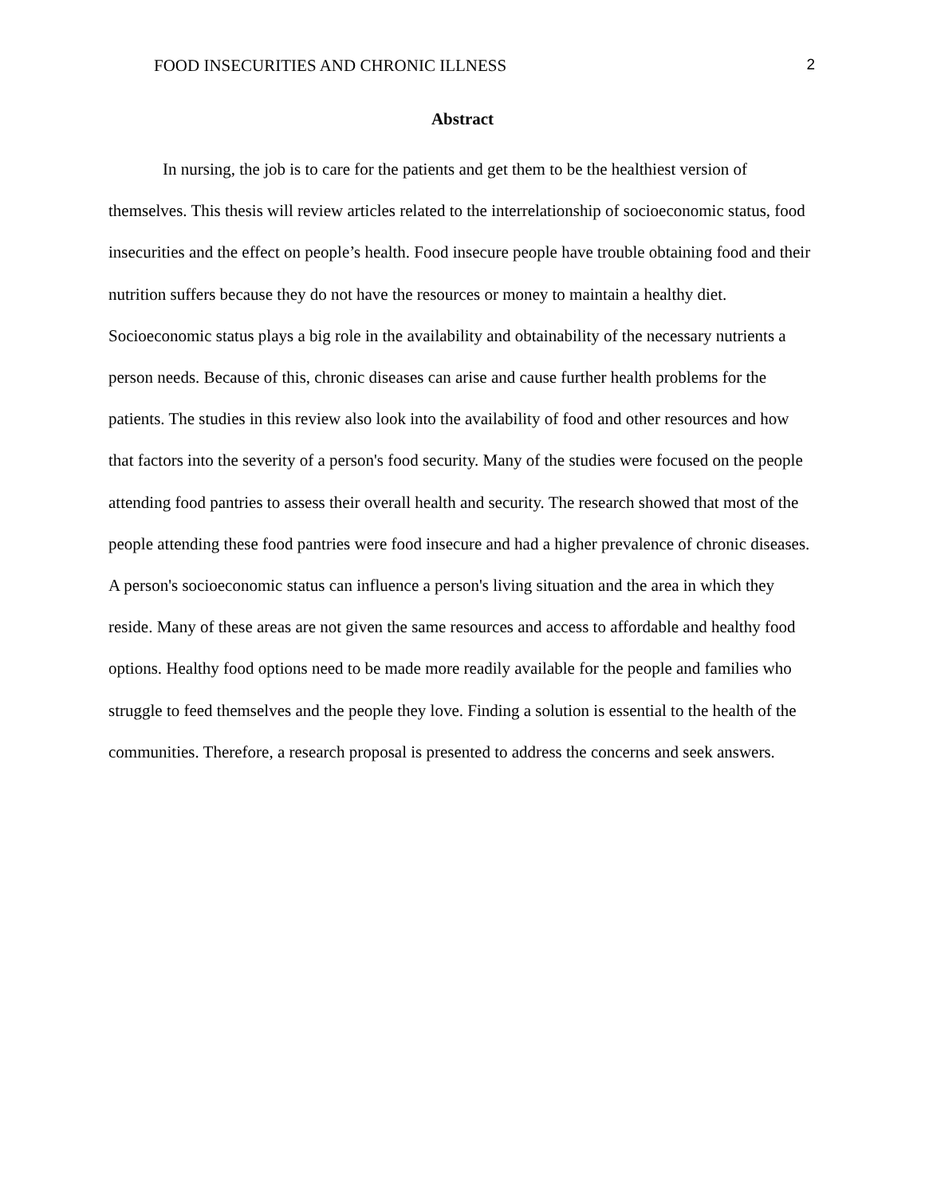FOOD INSECURITIES AND CHRONIC ILLNESS 2
Abstract
In nursing, the job is to care for the patients and get them to be the healthiest version of themselves. This thesis will review articles related to the interrelationship of socioeconomic status, food insecurities and the effect on people’s health. Food insecure people have trouble obtaining food and their nutrition suffers because they do not have the resources or money to maintain a healthy diet. Socioeconomic status plays a big role in the availability and obtainability of the necessary nutrients a person needs. Because of this, chronic diseases can arise and cause further health problems for the patients. The studies in this review also look into the availability of food and other resources and how that factors into the severity of a person's food security. Many of the studies were focused on the people attending food pantries to assess their overall health and security. The research showed that most of the people attending these food pantries were food insecure and had a higher prevalence of chronic diseases. A person's socioeconomic status can influence a person's living situation and the area in which they reside. Many of these areas are not given the same resources and access to affordable and healthy food options. Healthy food options need to be made more readily available for the people and families who struggle to feed themselves and the people they love. Finding a solution is essential to the health of the communities. Therefore, a research proposal is presented to address the concerns and seek answers.